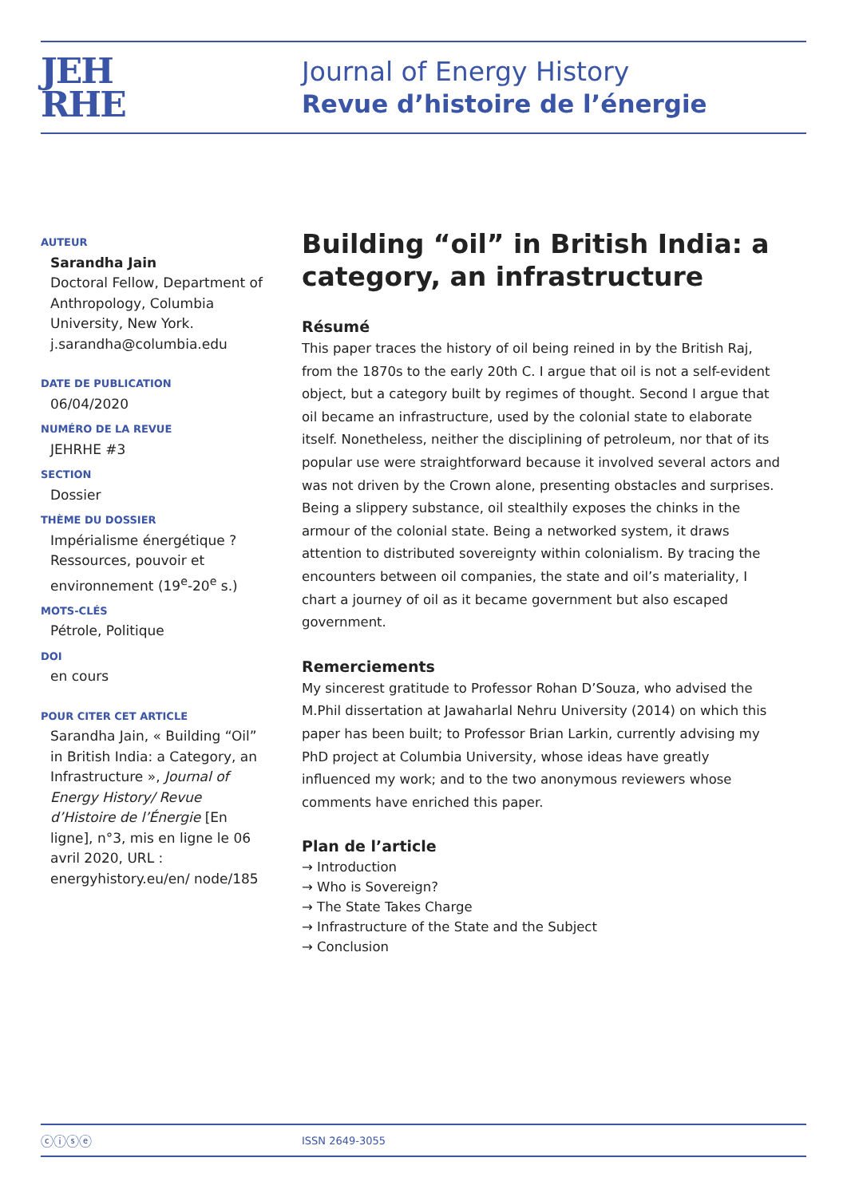JEH
RHE
Journal of Energy History
Revue d’histoire de l’énergie
AUTEUR
Sarandha Jain
Doctoral Fellow, Department of Anthropology, Columbia University, New York.
j.sarandha@columbia.edu
DATE DE PUBLICATION
06/04/2020
NUMÉRO DE LA REVUE
JEHRHE #3
SECTION
Dossier
THÈME DU DOSSIER
Impérialisme énergétique ? Ressources, pouvoir et environnement (19<sup>e</sup>-20<sup>e</sup> s.)
MOTS-CLÉS
Pétrole, Politique
DOI
en cours
POUR CITER CET ARTICLE
Sarandha Jain, « Building “Oil” in British India: a Category, an Infrastructure », Journal of Energy History/ Revue d’Histoire de l’Énergie [En ligne], n°3, mis en ligne le 06 avril 2020, URL : energyhistory.eu/en/ node/185
Building “oil” in British India: a category, an infrastructure
Résumé
This paper traces the history of oil being reined in by the British Raj, from the 1870s to the early 20th C. I argue that oil is not a self-evident object, but a category built by regimes of thought. Second I argue that oil became an infrastructure, used by the colonial state to elaborate itself. Nonetheless, neither the disciplining of petroleum, nor that of its popular use were straightforward because it involved several actors and was not driven by the Crown alone, presenting obstacles and surprises. Being a slippery substance, oil stealthily exposes the chinks in the armour of the colonial state. Being a networked system, it draws attention to distributed sovereignty within colonialism. By tracing the encounters between oil companies, the state and oil’s materiality, I chart a journey of oil as it became government but also escaped government.
Remerciements
My sincerest gratitude to Professor Rohan D’Souza, who advised the M.Phil dissertation at Jawaharlal Nehru University (2014) on which this paper has been built; to Professor Brian Larkin, currently advising my PhD project at Columbia University, whose ideas have greatly influenced my work; and to the two anonymous reviewers whose comments have enriched this paper.
Plan de l’article
→ Introduction
→ Who is Sovereign?
→ The State Takes Charge
→ Infrastructure of the State and the Subject
→ Conclusion
ⓒⓘⓢⓔ ISSN 2649-3055